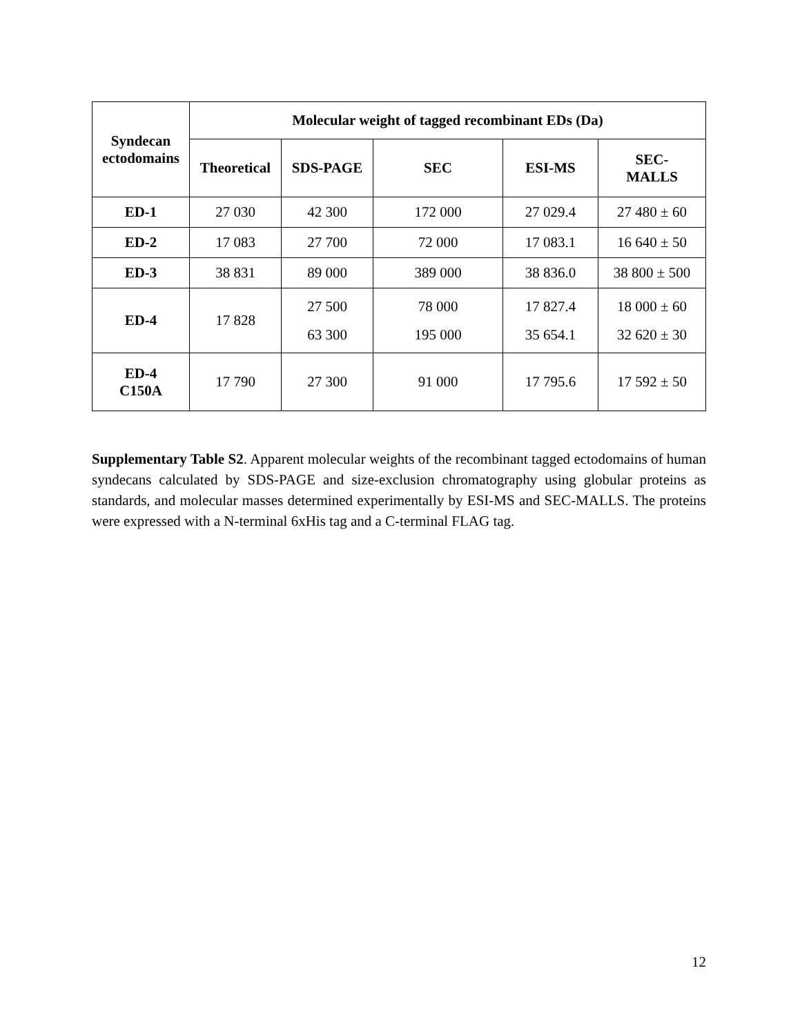| Syndecan ectodomains | Molecular weight of tagged recombinant EDs (Da) | | | | |
| --- | --- | --- | --- | --- | --- |
| | Theoretical | SDS-PAGE | SEC | ESI-MS | SEC- MALLS |
| ED-1 | 27 030 | 42 300 | 172 000 | 27 029.4 | 27 480 ± 60 |
| ED-2 | 17 083 | 27 700 | 72 000 | 17 083.1 | 16 640 ± 50 |
| ED-3 | 38 831 | 89 000 | 389 000 | 38 836.0 | 38 800 ± 500 |
| ED-4 | 17 828 | 27 500 63 300 | 78 000 195 000 | 17 827.4 35 654.1 | 18 000 ± 60 32 620 ± 30 |
| ED-4 C150A | 17 790 | 27 300 | 91 000 | 17 795.6 | 17 592 ± 50 |
Supplementary Table S2. Apparent molecular weights of the recombinant tagged ectodomains of human syndecans calculated by SDS-PAGE and size-exclusion chromatography using globular proteins as standards, and molecular masses determined experimentally by ESI-MS and SEC-MALLS. The proteins were expressed with a N-terminal 6xHis tag and a C-terminal FLAG tag.
12